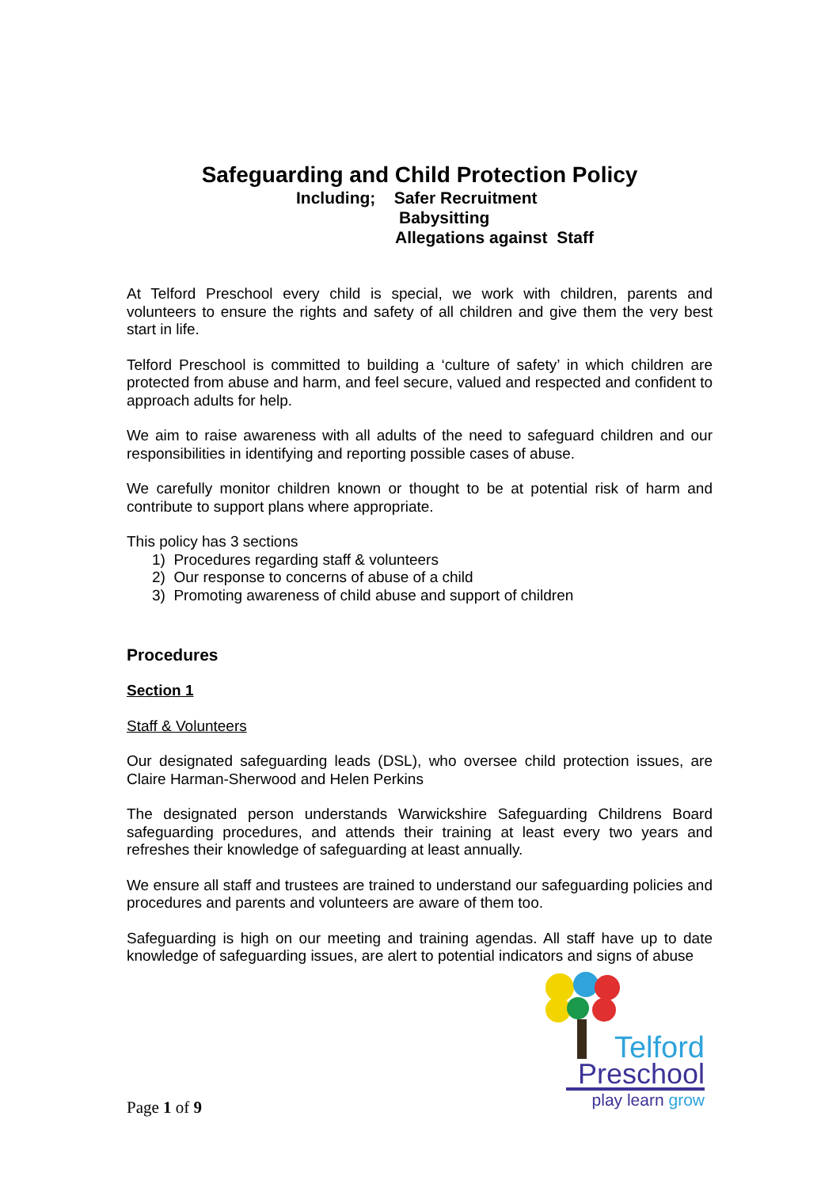Safeguarding and Child Protection Policy
Including; Safer Recruitment
Babysitting
Allegations against Staff
At Telford Preschool every child is special, we work with children, parents and volunteers to ensure the rights and safety of all children and give them the very best start in life.
Telford Preschool is committed to building a ‘culture of safety’ in which children are protected from abuse and harm, and feel secure, valued and respected and confident to approach adults for help.
We aim to raise awareness with all adults of the need to safeguard children and our responsibilities in identifying and reporting possible cases of abuse.
We carefully monitor children known or thought to be at potential risk of harm and contribute to support plans where appropriate.
This policy has 3 sections
1) Procedures regarding staff & volunteers
2) Our response to concerns of abuse of a child
3) Promoting awareness of child abuse and support of children
Procedures
Section 1
Staff & Volunteers
Our designated safeguarding leads (DSL), who oversee child protection issues, are Claire Harman-Sherwood and Helen Perkins
The designated person understands Warwickshire Safeguarding Childrens Board safeguarding procedures, and attends their training at least every two years and refreshes their knowledge of safeguarding at least annually.
We ensure all staff and trustees are trained to understand our safeguarding policies and procedures and parents and volunteers are aware of them too.
Safeguarding is high on our meeting and training agendas. All staff have up to date knowledge of safeguarding issues, are alert to potential indicators and signs of abuse
Telford
Preschool
play learn grow
Page 1 of 9